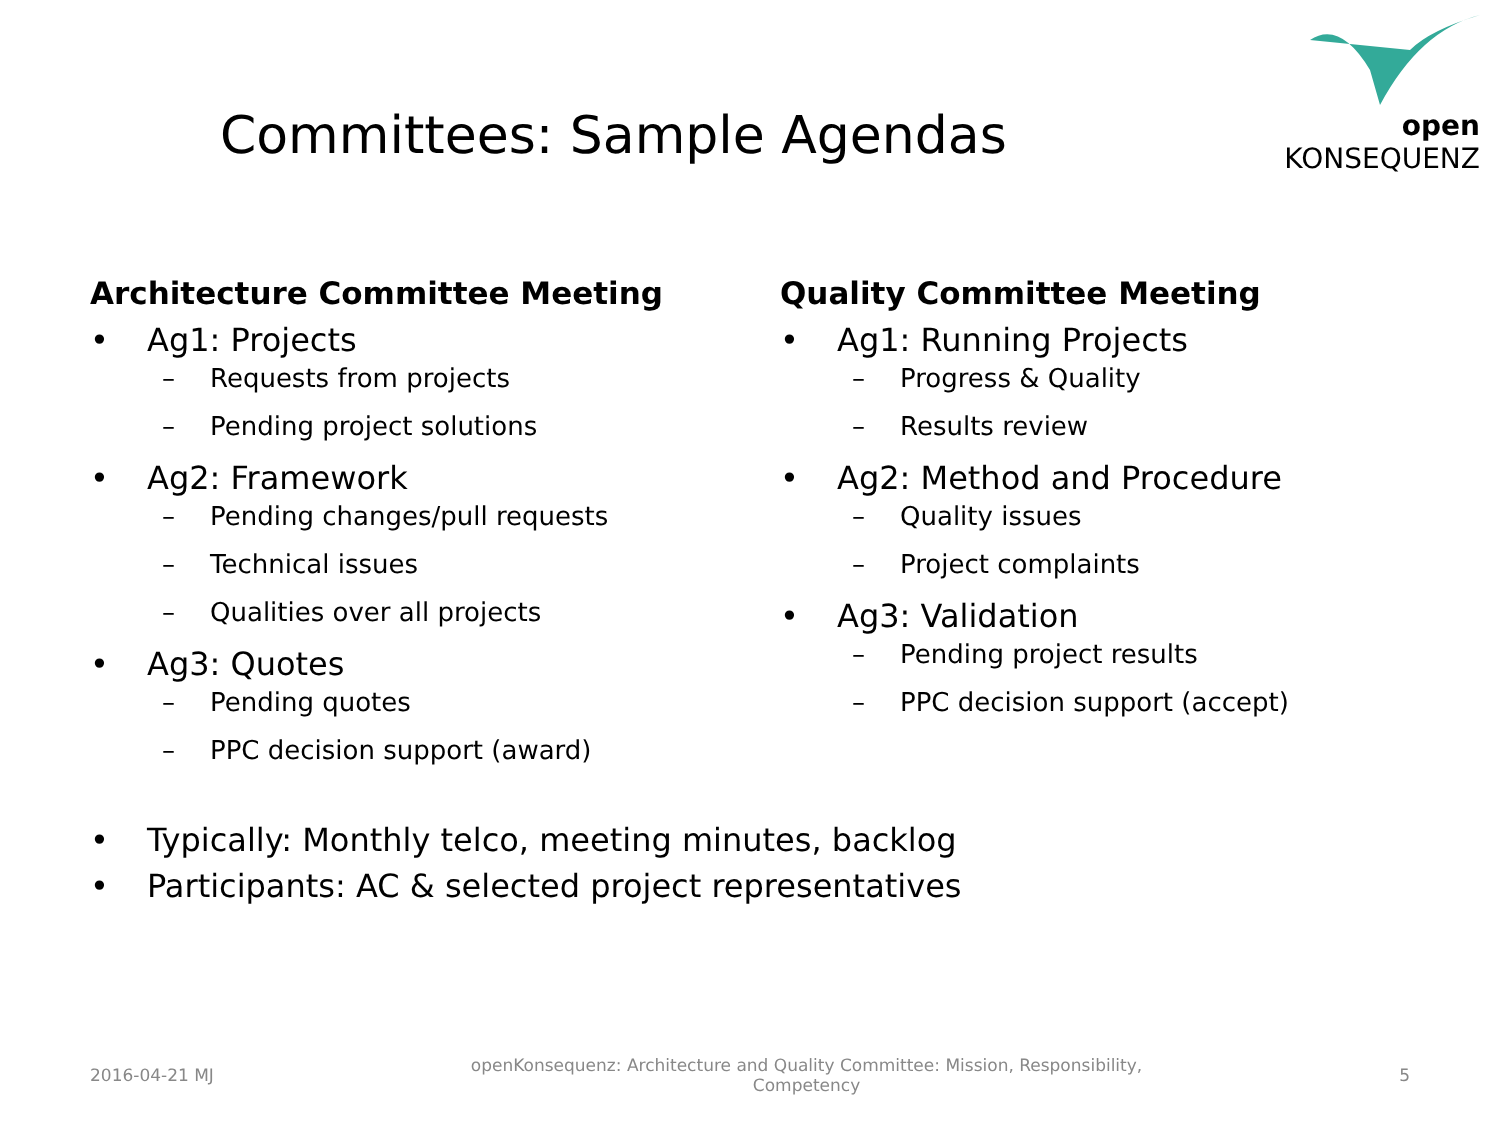open KONSEQUENZ
Committees: Sample Agendas
Architecture Committee Meeting
• Ag1: Projects
– Requests from projects
– Pending project solutions
• Ag2: Framework
– Pending changes/pull requests
– Technical issues
– Qualities over all projects
• Ag3: Quotes
– Pending quotes
– PPC decision support (award)
Quality Committee Meeting
• Ag1: Running Projects
– Progress & Quality
– Results review
• Ag2: Method and Procedure
– Quality issues
– Project complaints
• Ag3: Validation
– Pending project results
– PPC decision support (accept)
• Typically: Monthly telco, meeting minutes, backlog
• Participants: AC & selected project representatives
2016-04-21 MJ openKonsequenz: Architecture and Quality Committee: Mission, Responsibility, Competency 5